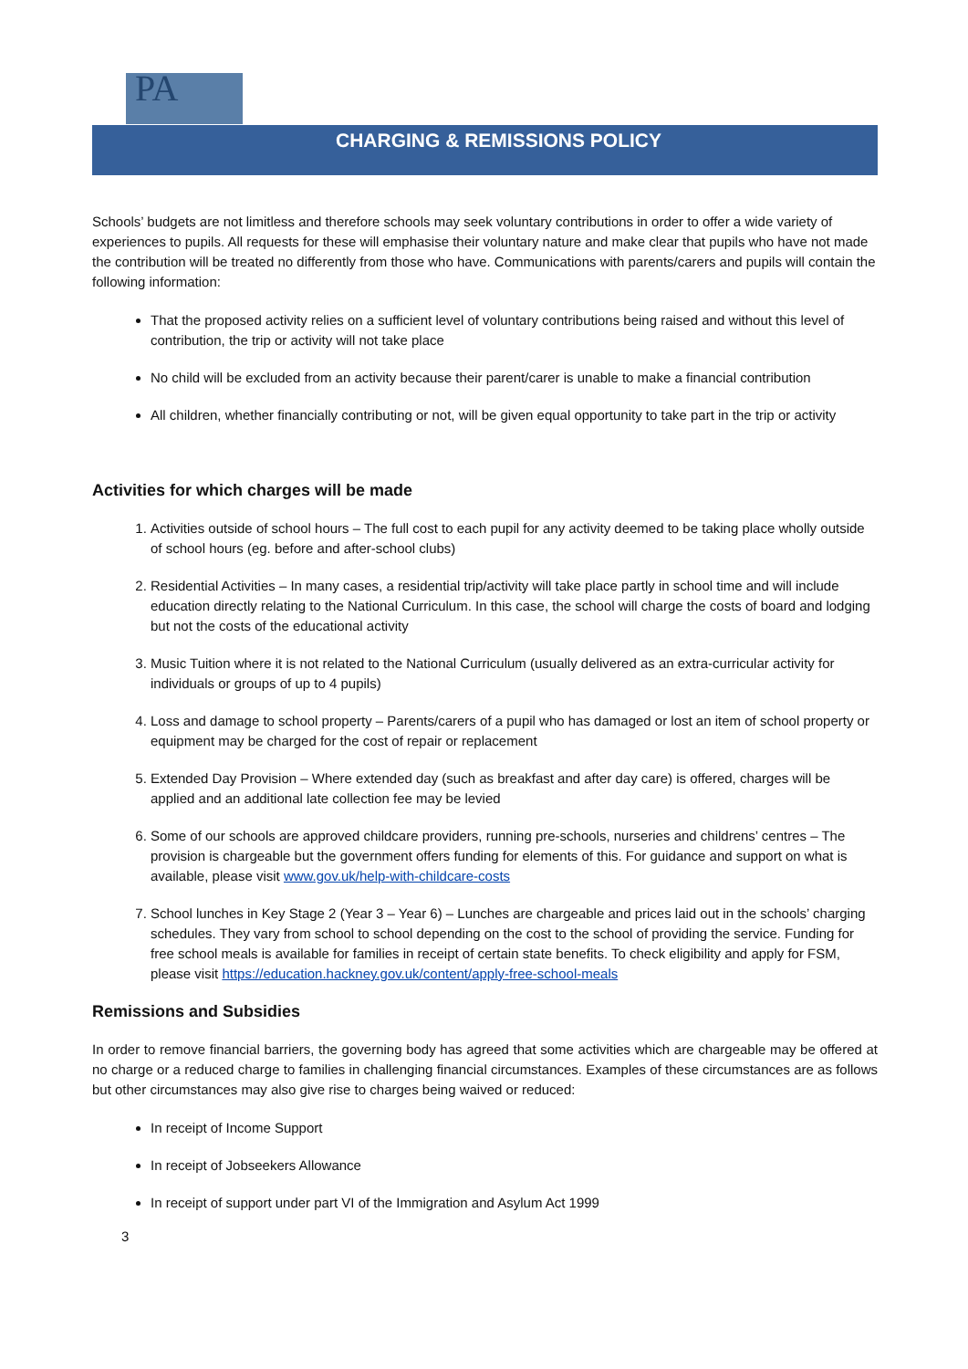PA
CHARGING & REMISSIONS POLICY
Schools’ budgets are not limitless and therefore schools may seek voluntary contributions in order to offer a wide variety of experiences to pupils. All requests for these will emphasise their voluntary nature and make clear that pupils who have not made the contribution will be treated no differently from those who have. Communications with parents/carers and pupils will contain the following information:
That the proposed activity relies on a sufficient level of voluntary contributions being raised and without this level of contribution, the trip or activity will not take place
No child will be excluded from an activity because their parent/carer is unable to make a financial contribution
All children, whether financially contributing or not, will be given equal opportunity to take part in the trip or activity
Activities for which charges will be made
1. Activities outside of school hours – The full cost to each pupil for any activity deemed to be taking place wholly outside of school hours (eg. before and after-school clubs)
2. Residential Activities – In many cases, a residential trip/activity will take place partly in school time and will include education directly relating to the National Curriculum. In this case, the school will charge the costs of board and lodging but not the costs of the educational activity
3. Music Tuition where it is not related to the National Curriculum (usually delivered as an extra-curricular activity for individuals or groups of up to 4 pupils)
4. Loss and damage to school property – Parents/carers of a pupil who has damaged or lost an item of school property or equipment may be charged for the cost of repair or replacement
5. Extended Day Provision – Where extended day (such as breakfast and after day care) is offered, charges will be applied and an additional late collection fee may be levied
6. Some of our schools are approved childcare providers, running pre-schools, nurseries and childrens’ centres – The provision is chargeable but the government offers funding for elements of this. For guidance and support on what is available, please visit www.gov.uk/help-with-childcare-costs
7. School lunches in Key Stage 2 (Year 3 – Year 6) – Lunches are chargeable and prices laid out in the schools’ charging schedules. They vary from school to school depending on the cost to the school of providing the service. Funding for free school meals is available for families in receipt of certain state benefits. To check eligibility and apply for FSM, please visit https://education.hackney.gov.uk/content/apply-free-school-meals
Remissions and Subsidies
In order to remove financial barriers, the governing body has agreed that some activities which are chargeable may be offered at no charge or a reduced charge to families in challenging financial circumstances. Examples of these circumstances are as follows but other circumstances may also give rise to charges being waived or reduced:
In receipt of Income Support
In receipt of Jobseekers Allowance
In receipt of support under part VI of the Immigration and Asylum Act 1999
3